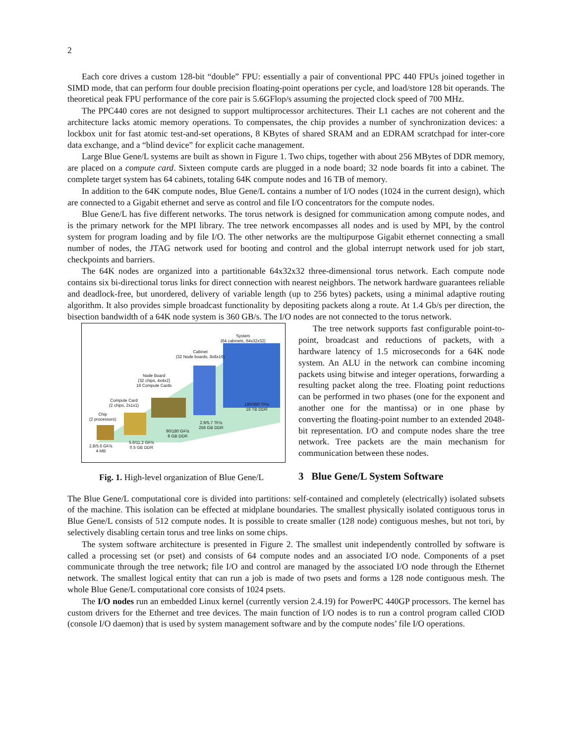2
Each core drives a custom 128-bit “double” FPU: essentially a pair of conventional PPC 440 FPUs joined together in SIMD mode, that can perform four double precision floating-point operations per cycle, and load/store 128 bit operands. The theoretical peak FPU performance of the core pair is 5.6GFlop/s assuming the projected clock speed of 700 MHz.
The PPC440 cores are not designed to support multiprocessor architectures. Their L1 caches are not coherent and the architecture lacks atomic memory operations. To compensates, the chip provides a number of synchronization devices: a lockbox unit for fast atomic test-and-set operations, 8 KBytes of shared SRAM and an EDRAM scratchpad for inter-core data exchange, and a “blind device” for explicit cache management.
Large Blue Gene/L systems are built as shown in Figure 1. Two chips, together with about 256 MBytes of DDR memory, are placed on a compute card. Sixteen compute cards are plugged in a node board; 32 node boards fit into a cabinet. The complete target system has 64 cabinets, totaling 64K compute nodes and 16 TB of memory.
In addition to the 64K compute nodes, Blue Gene/L contains a number of I/O nodes (1024 in the current design), which are connected to a Gigabit ethernet and serve as control and file I/O concentrators for the compute nodes.
Blue Gene/L has five different networks. The torus network is designed for communication among compute nodes, and is the primary network for the MPI library. The tree network encompasses all nodes and is used by MPI, by the control system for program loading and by file I/O. The other networks are the multipurpose Gigabit ethernet connecting a small number of nodes, the JTAG network used for booting and control and the global interrupt network used for job start, checkpoints and barriers.
The 64K nodes are organized into a partitionable 64x32x32 three-dimensional torus network. Each compute node contains six bi-directional torus links for direct connection with nearest neighbors. The network hardware guarantees reliable and deadlock-free, but unordered, delivery of variable length (up to 256 bytes) packets, using a minimal adaptive routing algorithm. It also provides simple broadcast functionality by depositing packets along a route. At 1.4 Gb/s per direction, the bisection bandwidth of a 64K node system is 360 GB/s. The I/O nodes are not connected to the torus network.
System
(64 cabinets, 64x32x32)
Cabinet
(32 Node boards, 8x8x16)
Node Board
(32 chips, 4x4x2)
16 Compute Cards
Compute Card
(2 chips, 2x1x1)
Chip
(2 processors)
180/360 TF/s
16 TB DDR
2.9/5.7 TF/s
256 GB DDR
90/180 GF/s
8 GB DDR
5.6/11.2 GF/s
0.5 GB DDR
2.8/5.6 GF/s
4 MB
Fig. 1. High-level organization of Blue Gene/L
The tree network supports fast configurable point-to-point, broadcast and reductions of packets, with a hardware latency of 1.5 microseconds for a 64K node system. An ALU in the network can combine incoming packets using bitwise and integer operations, forwarding a resulting packet along the tree. Floating point reductions can be performed in two phases (one for the exponent and another one for the mantissa) or in one phase by converting the floating-point number to an extended 2048-bit representation. I/O and compute nodes share the tree network. Tree packets are the main mechanism for communication between these nodes.
3 Blue Gene/L System Software
The Blue Gene/L computational core is divided into partitions: self-contained and completely (electrically) isolated subsets of the machine. This isolation can be effected at midplane boundaries. The smallest physically isolated contiguous torus in Blue Gene/L consists of 512 compute nodes. It is possible to create smaller (128 node) contiguous meshes, but not tori, by selectively disabling certain torus and tree links on some chips.
The system software architecture is presented in Figure 2. The smallest unit independently controlled by software is called a processing set (or pset) and consists of 64 compute nodes and an associated I/O node. Components of a pset communicate through the tree network; file I/O and control are managed by the associated I/O node through the Ethernet network. The smallest logical entity that can run a job is made of two psets and forms a 128 node contiguous mesh. The whole Blue Gene/L computational core consists of 1024 psets.
The I/O nodes run an embedded Linux kernel (currently version 2.4.19) for PowerPC 440GP processors. The kernel has custom drivers for the Ethernet and tree devices. The main function of I/O nodes is to run a control program called CIOD (console I/O daemon) that is used by system management software and by the compute nodes’ file I/O operations.